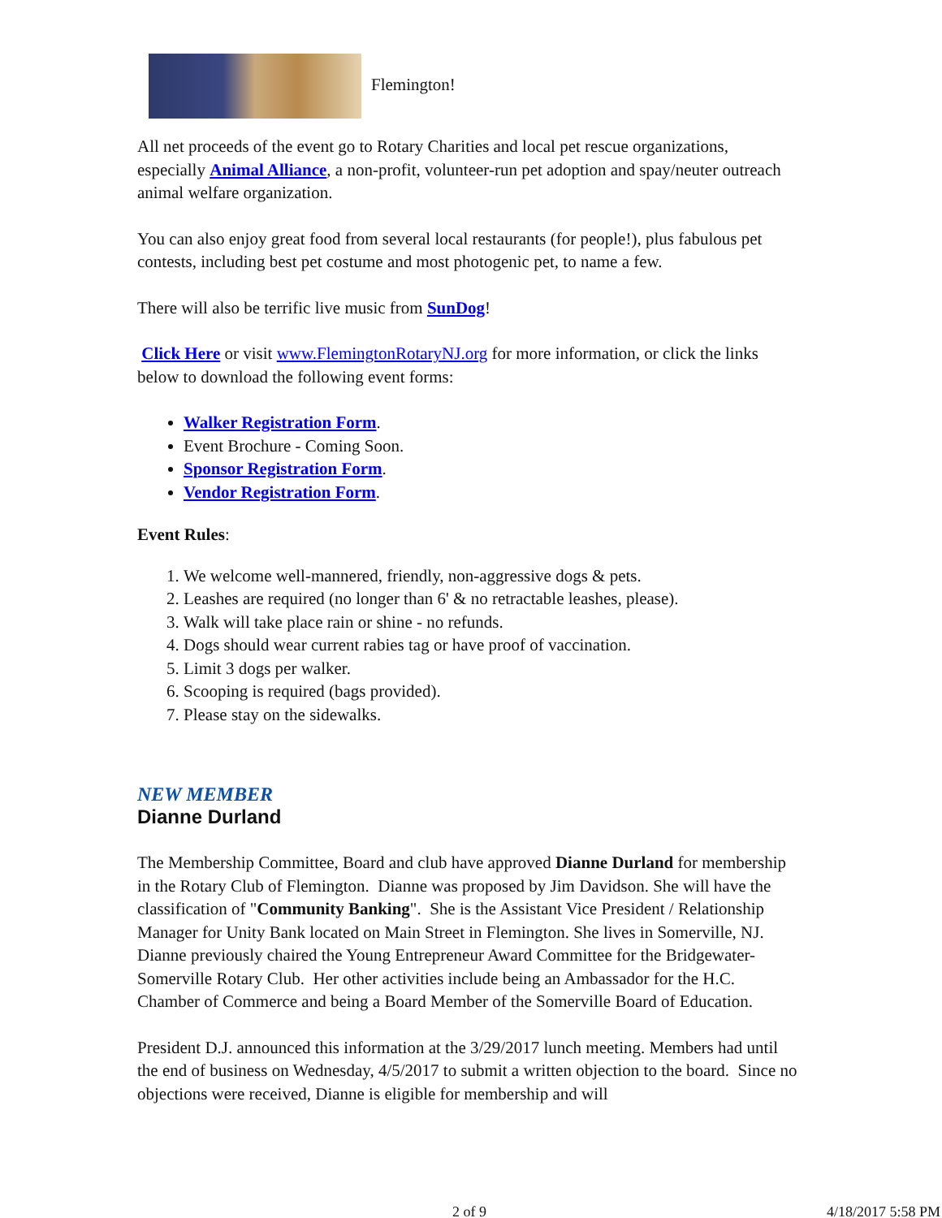Flemington!
All net proceeds of the event go to Rotary Charities and local pet rescue organizations, especially Animal Alliance, a non-profit, volunteer-run pet adoption and spay/neuter outreach animal welfare organization.
You can also enjoy great food from several local restaurants (for people!), plus fabulous pet contests, including best pet costume and most photogenic pet, to name a few.
There will also be terrific live music from SunDog!
Click Here or visit www.FlemingtonRotaryNJ.org for more information, or click the links below to download the following event forms:
Walker Registration Form.
Event Brochure - Coming Soon.
Sponsor Registration Form.
Vendor Registration Form.
Event Rules:
1. We welcome well-mannered, friendly, non-aggressive dogs & pets.
2. Leashes are required (no longer than 6' & no retractable leashes, please).
3. Walk will take place rain or shine - no refunds.
4. Dogs should wear current rabies tag or have proof of vaccination.
5. Limit 3 dogs per walker.
6. Scooping is required (bags provided).
7. Please stay on the sidewalks.
NEW MEMBER
Dianne Durland
The Membership Committee, Board and club have approved Dianne Durland for membership in the Rotary Club of Flemington. Dianne was proposed by Jim Davidson. She will have the classification of "Community Banking". She is the Assistant Vice President / Relationship Manager for Unity Bank located on Main Street in Flemington. She lives in Somerville, NJ. Dianne previously chaired the Young Entrepreneur Award Committee for the Bridgewater-Somerville Rotary Club. Her other activities include being an Ambassador for the H.C. Chamber of Commerce and being a Board Member of the Somerville Board of Education.
President D.J. announced this information at the 3/29/2017 lunch meeting. Members had until the end of business on Wednesday, 4/5/2017 to submit a written objection to the board. Since no objections were received, Dianne is eligible for membership and will
2 of 9 4/18/2017 5:58 PM